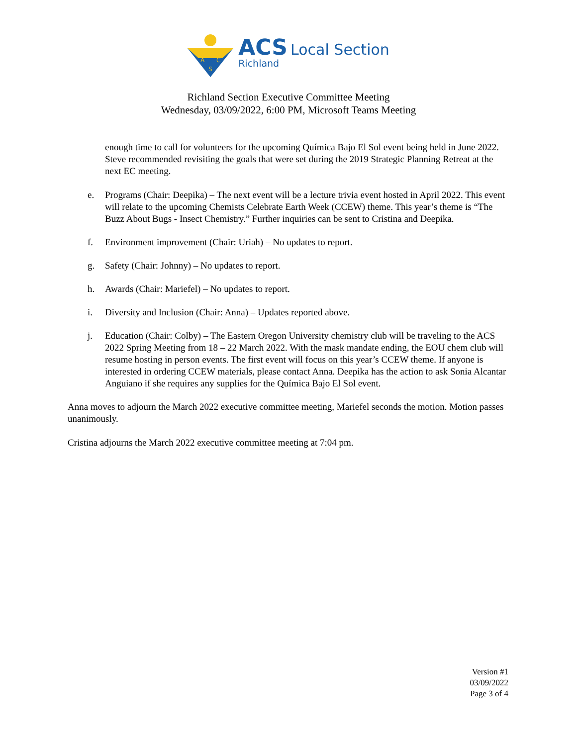A
C
S
ACS Local Section
Richland
Richland Section Executive Committee Meeting
Wednesday, 03/09/2022, 6:00 PM, Microsoft Teams Meeting
enough time to call for volunteers for the upcoming Química Bajo El Sol event being held in June 2022. Steve recommended revisiting the goals that were set during the 2019 Strategic Planning Retreat at the next EC meeting.
e. Programs (Chair: Deepika) – The next event will be a lecture trivia event hosted in April 2022. This event will relate to the upcoming Chemists Celebrate Earth Week (CCEW) theme. This year’s theme is “The Buzz About Bugs - Insect Chemistry.” Further inquiries can be sent to Cristina and Deepika.
f. Environment improvement (Chair: Uriah) – No updates to report.
g. Safety (Chair: Johnny) – No updates to report.
h. Awards (Chair: Mariefel) – No updates to report.
i. Diversity and Inclusion (Chair: Anna) – Updates reported above.
j. Education (Chair: Colby) – The Eastern Oregon University chemistry club will be traveling to the ACS 2022 Spring Meeting from 18 – 22 March 2022. With the mask mandate ending, the EOU chem club will resume hosting in person events. The first event will focus on this year’s CCEW theme. If anyone is interested in ordering CCEW materials, please contact Anna. Deepika has the action to ask Sonia Alcantar Anguiano if she requires any supplies for the Química Bajo El Sol event.
Anna moves to adjourn the March 2022 executive committee meeting, Mariefel seconds the motion. Motion passes unanimously.
Cristina adjourns the March 2022 executive committee meeting at 7:04 pm.
Version #1
03/09/2022
Page 3 of 4